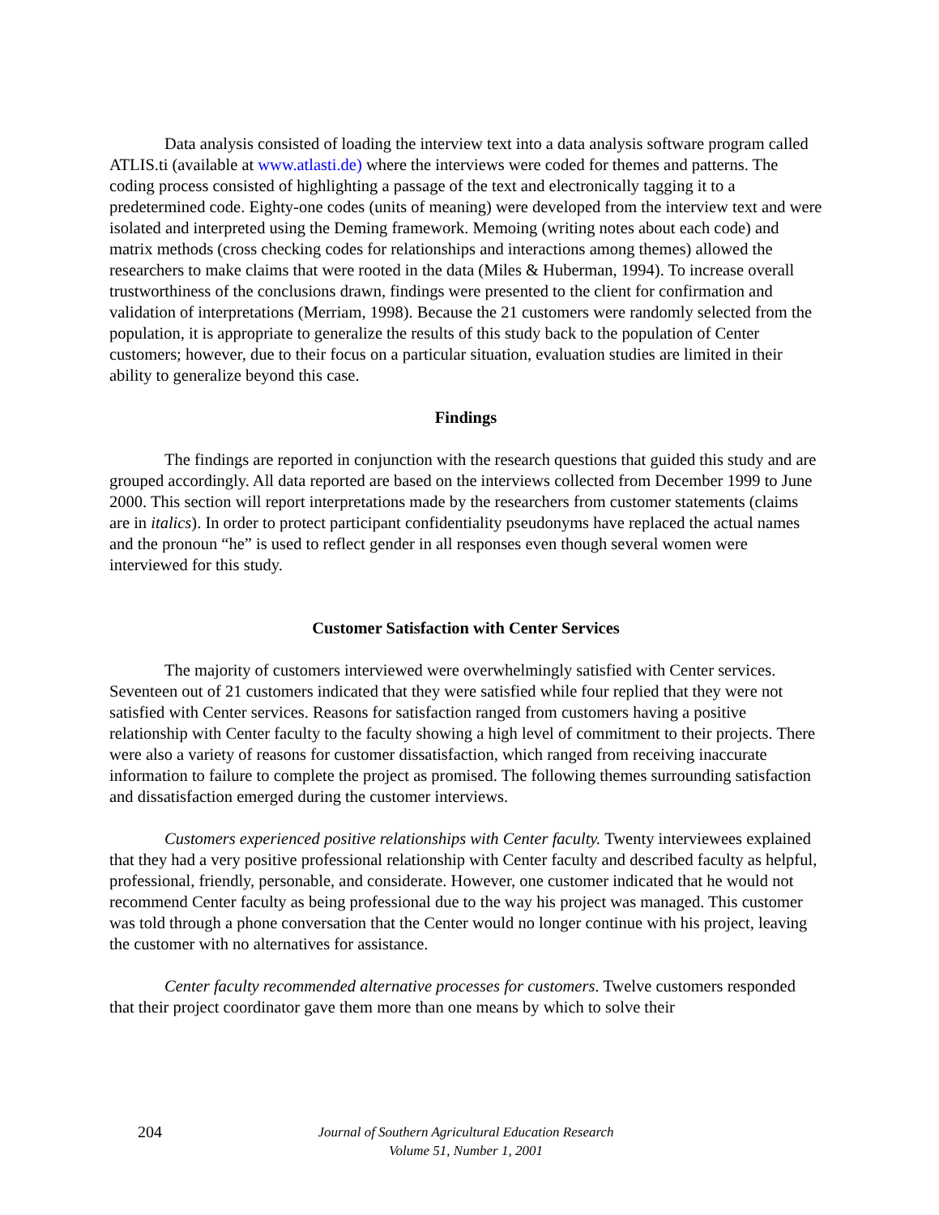Data analysis consisted of loading the interview text into a data analysis software program called ATLIS.ti (available at www.atlasti.de) where the interviews were coded for themes and patterns. The coding process consisted of highlighting a passage of the text and electronically tagging it to a predetermined code. Eighty-one codes (units of meaning) were developed from the interview text and were isolated and interpreted using the Deming framework. Memoing (writing notes about each code) and matrix methods (cross checking codes for relationships and interactions among themes) allowed the researchers to make claims that were rooted in the data (Miles & Huberman, 1994). To increase overall trustworthiness of the conclusions drawn, findings were presented to the client for confirmation and validation of interpretations (Merriam, 1998). Because the 21 customers were randomly selected from the population, it is appropriate to generalize the results of this study back to the population of Center customers; however, due to their focus on a particular situation, evaluation studies are limited in their ability to generalize beyond this case.
Findings
The findings are reported in conjunction with the research questions that guided this study and are grouped accordingly. All data reported are based on the interviews collected from December 1999 to June 2000. This section will report interpretations made by the researchers from customer statements (claims are in italics). In order to protect participant confidentiality pseudonyms have replaced the actual names and the pronoun “he” is used to reflect gender in all responses even though several women were interviewed for this study.
Customer Satisfaction with Center Services
The majority of customers interviewed were overwhelmingly satisfied with Center services. Seventeen out of 21 customers indicated that they were satisfied while four replied that they were not satisfied with Center services. Reasons for satisfaction ranged from customers having a positive relationship with Center faculty to the faculty showing a high level of commitment to their projects. There were also a variety of reasons for customer dissatisfaction, which ranged from receiving inaccurate information to failure to complete the project as promised. The following themes surrounding satisfaction and dissatisfaction emerged during the customer interviews.
Customers experienced positive relationships with Center faculty. Twenty interviewees explained that they had a very positive professional relationship with Center faculty and described faculty as helpful, professional, friendly, personable, and considerate. However, one customer indicated that he would not recommend Center faculty as being professional due to the way his project was managed. This customer was told through a phone conversation that the Center would no longer continue with his project, leaving the customer with no alternatives for assistance.
Center faculty recommended alternative processes for customers. Twelve customers responded that their project coordinator gave them more than one means by which to solve their
204
Journal of Southern Agricultural Education Research
Volume 51, Number 1, 2001